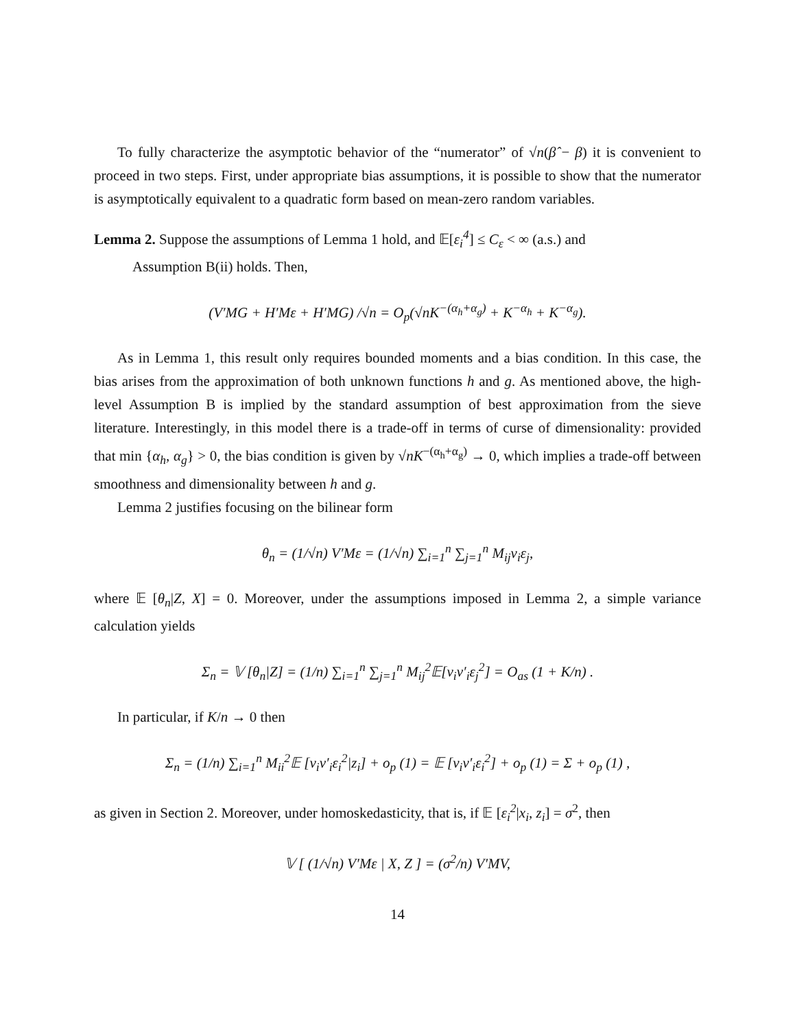To fully characterize the asymptotic behavior of the “numerator” of √n(β̂ − β) it is convenient to proceed in two steps. First, under appropriate bias assumptions, it is possible to show that the numerator is asymptotically equivalent to a quadratic form based on mean-zero random variables.
Lemma 2. Suppose the assumptions of Lemma 1 hold, and 𝔼[ε<sub>i</sub><sup>4</sup>] ≤ C<sub>ε</sub> < ∞ (a.s.) and
Assumption B(ii) holds. Then,
(V′MG + H′Mε + H′MG) /√n = O<sub>p</sub>(√nK<sup>−(α<sub>h</sub>+α<sub>g</sub>)</sup> + K<sup>−α<sub>h</sub></sup> + K<sup>−α<sub>g</sub></sup>).
As in Lemma 1, this result only requires bounded moments and a bias condition. In this case, the bias arises from the approximation of both unknown functions h and g. As mentioned above, the high-level Assumption B is implied by the standard assumption of best approximation from the sieve literature. Interestingly, in this model there is a trade-off in terms of curse of dimensionality: provided that min {α<sub>h</sub>, α<sub>g</sub>} > 0, the bias condition is given by √nK<sup>−(α<sub>h</sub>+α<sub>g</sub>)</sup> → 0, which implies a trade-off between smoothness and dimensionality between h and g.
Lemma 2 justifies focusing on the bilinear form
θ<sub>n</sub> = (1/√n) V′Mε = (1/√n) ∑<sub>i=1</sub><sup>n</sup> ∑<sub>j=1</sub><sup>n</sup> M<sub>ij</sub>v<sub>i</sub>ε<sub>j</sub>,
where 𝔼 [θ<sub>n</sub>|Z, X] = 0. Moreover, under the assumptions imposed in Lemma 2, a simple variance calculation yields
Σ<sub>n</sub> = 𝕍 [θ<sub>n</sub>|Z] = (1/n) ∑<sub>i=1</sub><sup>n</sup> ∑<sub>j=1</sub><sup>n</sup> M<sub>ij</sub><sup>2</sup>𝔼[v<sub>i</sub>v′<sub>i</sub>ε<sub>j</sub><sup>2</sup>] = O<sub>as</sub> (1 + K/n) .
In particular, if K/n → 0 then
Σ<sub>n</sub> = (1/n) ∑<sub>i=1</sub><sup>n</sup> M<sub>ii</sub><sup>2</sup>𝔼 [v<sub>i</sub>v′<sub>i</sub>ε<sub>i</sub><sup>2</sup>|z<sub>i</sub>] + o<sub>p</sub> (1) = 𝔼 [v<sub>i</sub>v′<sub>i</sub>ε<sub>i</sub><sup>2</sup>] + o<sub>p</sub> (1) = Σ + o<sub>p</sub> (1) ,
as given in Section 2. Moreover, under homoskedasticity, that is, if 𝔼 [ε<sub>i</sub><sup>2</sup>|x<sub>i</sub>, z<sub>i</sub>] = σ<sup>2</sup>, then
𝕍 [ (1/√n) V′Mε | X, Z ] = (σ<sup>2</sup>/n) V′MV,
14